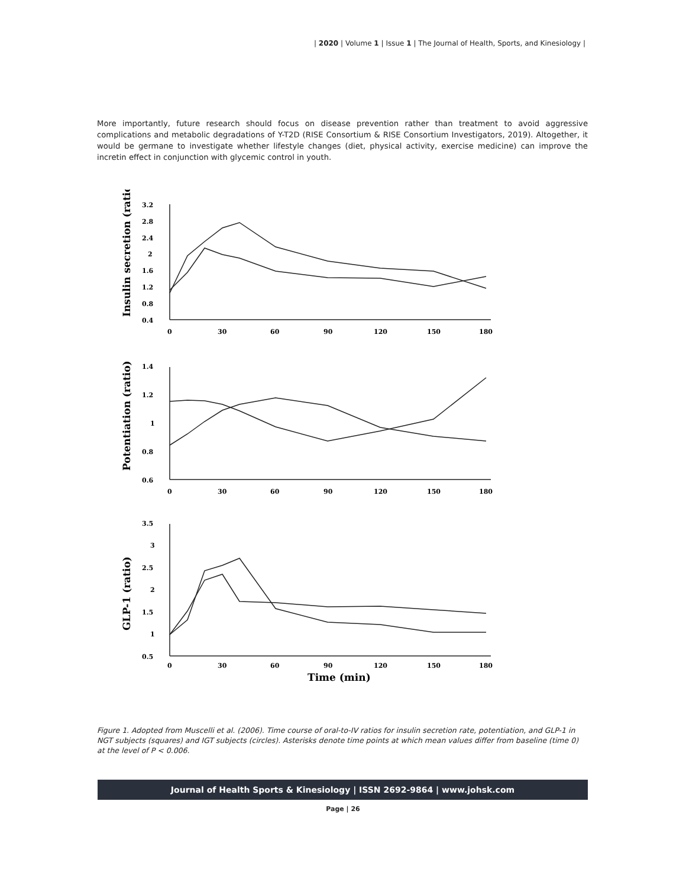| 2020 | Volume 1 | Issue 1 | The Journal of Health, Sports, and Kinesiology |
More importantly, future research should focus on disease prevention rather than treatment to avoid aggressive complications and metabolic degradations of Y-T2D (RISE Consortium & RISE Consortium Investigators, 2019). Altogether, it would be germane to investigate whether lifestyle changes (diet, physical activity, exercise medicine) can improve the incretin effect in conjunction with glycemic control in youth.
3.2
2.8
2.4
2
1.6
1.2
0.8
0.4
0
30
60
90
120
150
180
1.4
1.2
1
0.8
0.6
0
30
60
90
120
150
180
3.5
3
2.5
2
1.5
1
0.5
0
30
60
90
120
150
180
Time (min)
Insulin secretion (ratio)
Potentiation (ratio)
GLP-1 (ratio)
Figure 1. Adopted from Muscelli et al. (2006). Time course of oral-to-IV ratios for insulin secretion rate, potentiation, and GLP-1 in NGT subjects (squares) and IGT subjects (circles). Asterisks denote time points at which mean values differ from baseline (time 0) at the level of P < 0.006.
Journal of Health Sports & Kinesiology | ISSN 2692-9864 | www.johsk.com
Page | 26